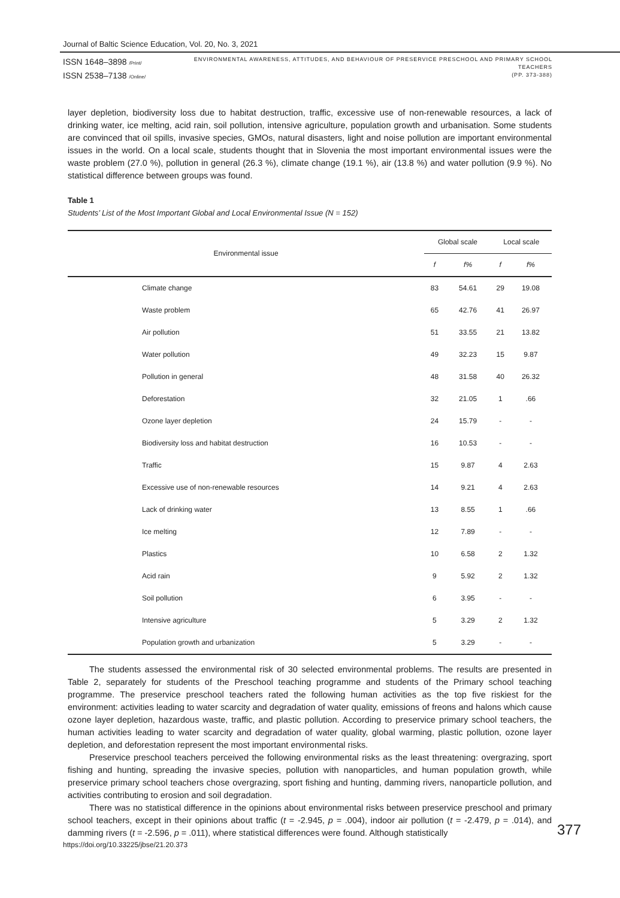Journal of Baltic Science Education, Vol. 20, No. 3, 2021
ISSN 1648–3898 /Print/
ISSN 2538–7138 /Online/
ENVIRONMENTAL AWARENESS, ATTITUDES, AND BEHAVIOUR OF PRESERVICE PRESCHOOL AND PRIMARY SCHOOL TEACHERS
(PP. 373-388)
layer depletion, biodiversity loss due to habitat destruction, traffic, excessive use of non-renewable resources, a lack of drinking water, ice melting, acid rain, soil pollution, intensive agriculture, population growth and urbanisation. Some students are convinced that oil spills, invasive species, GMOs, natural disasters, light and noise pollution are important environmental issues in the world. On a local scale, students thought that in Slovenia the most important environmental issues were the waste problem (27.0 %), pollution in general (26.3 %), climate change (19.1 %), air (13.8 %) and water pollution (9.9 %). No statistical difference between groups was found.
Table 1
Students’ List of the Most Important Global and Local Environmental Issue (N = 152)
| Environmental issue | Global scale | | Local scale | |
| --- | --- | --- | --- | --- |
| | f | f% | f | f% |
| Climate change | 83 | 54.61 | 29 | 19.08 |
| Waste problem | 65 | 42.76 | 41 | 26.97 |
| Air pollution | 51 | 33.55 | 21 | 13.82 |
| Water pollution | 49 | 32.23 | 15 | 9.87 |
| Pollution in general | 48 | 31.58 | 40 | 26.32 |
| Deforestation | 32 | 21.05 | 1 | .66 |
| Ozone layer depletion | 24 | 15.79 | - | - |
| Biodiversity loss and habitat destruction | 16 | 10.53 | - | - |
| Traffic | 15 | 9.87 | 4 | 2.63 |
| Excessive use of non-renewable resources | 14 | 9.21 | 4 | 2.63 |
| Lack of drinking water | 13 | 8.55 | 1 | .66 |
| Ice melting | 12 | 7.89 | - | - |
| Plastics | 10 | 6.58 | 2 | 1.32 |
| Acid rain | 9 | 5.92 | 2 | 1.32 |
| Soil pollution | 6 | 3.95 | - | - |
| Intensive agriculture | 5 | 3.29 | 2 | 1.32 |
| Population growth and urbanization | 5 | 3.29 | - | - |
The students assessed the environmental risk of 30 selected environmental problems. The results are presented in Table 2, separately for students of the Preschool teaching programme and students of the Primary school teaching programme. The preservice preschool teachers rated the following human activities as the top five riskiest for the environment: activities leading to water scarcity and degradation of water quality, emissions of freons and halons which cause ozone layer depletion, hazardous waste, traffic, and plastic pollution. According to preservice primary school teachers, the human activities leading to water scarcity and degradation of water quality, global warming, plastic pollution, ozone layer depletion, and deforestation represent the most important environmental risks.
Preservice preschool teachers perceived the following environmental risks as the least threatening: overgrazing, sport fishing and hunting, spreading the invasive species, pollution with nanoparticles, and human population growth, while preservice primary school teachers chose overgrazing, sport fishing and hunting, damming rivers, nanoparticle pollution, and activities contributing to erosion and soil degradation.
There was no statistical difference in the opinions about environmental risks between preservice preschool and primary school teachers, except in their opinions about traffic (t = -2.945, p = .004), indoor air pollution (t = -2.479, p = .014), and damming rivers (t = -2.596, p = .011), where statistical differences were found. Although statistically
377
https://doi.org/10.33225/jbse/21.20.373